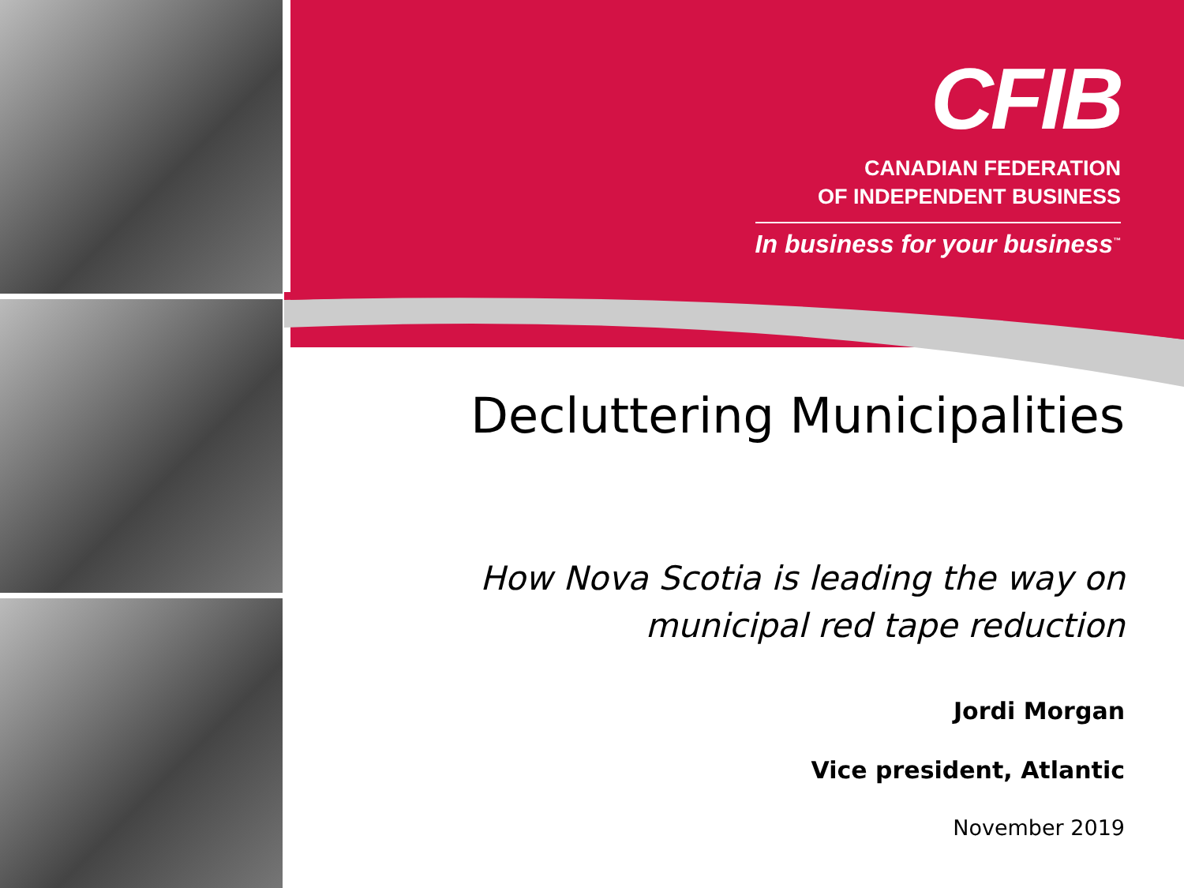CFIB
CANADIAN FEDERATION
OF INDEPENDENT BUSINESS
In business for your business<sup>™</sup>
Decluttering Municipalities
How Nova Scotia is leading the way on
municipal red tape reduction
Jordi Morgan
Vice president, Atlantic
November 2019